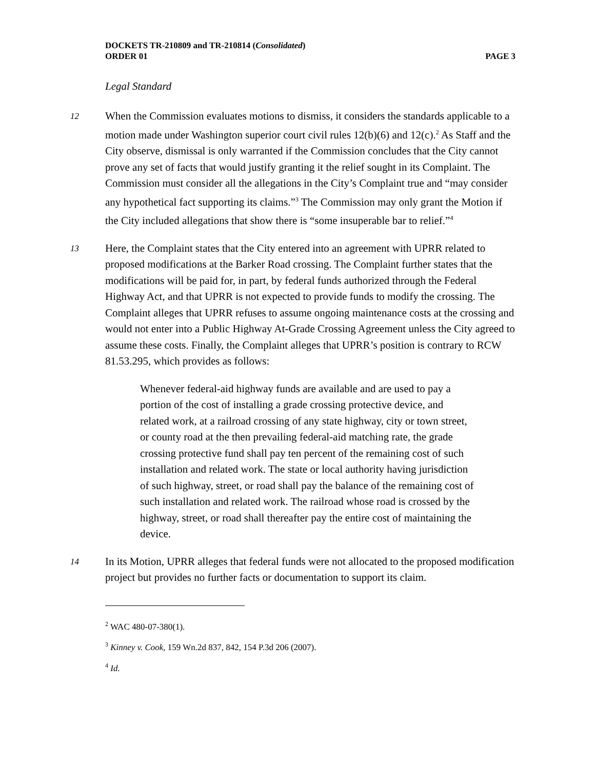DOCKETS TR-210809 and TR-210814 (Consolidated)
ORDER 01 PAGE 3
Legal Standard
12 When the Commission evaluates motions to dismiss, it considers the standards applicable to a motion made under Washington superior court civil rules 12(b)(6) and 12(c).<sup>2</sup> As Staff and the City observe, dismissal is only warranted if the Commission concludes that the City cannot prove any set of facts that would justify granting it the relief sought in its Complaint. The Commission must consider all the allegations in the City’s Complaint true and “may consider any hypothetical fact supporting its claims.”<sup>3</sup> The Commission may only grant the Motion if the City included allegations that show there is “some insuperable bar to relief.”<sup>4</sup>
13 Here, the Complaint states that the City entered into an agreement with UPRR related to proposed modifications at the Barker Road crossing. The Complaint further states that the modifications will be paid for, in part, by federal funds authorized through the Federal Highway Act, and that UPRR is not expected to provide funds to modify the crossing. The Complaint alleges that UPRR refuses to assume ongoing maintenance costs at the crossing and would not enter into a Public Highway At-Grade Crossing Agreement unless the City agreed to assume these costs. Finally, the Complaint alleges that UPRR’s position is contrary to RCW 81.53.295, which provides as follows:
Whenever federal-aid highway funds are available and are used to pay a portion of the cost of installing a grade crossing protective device, and related work, at a railroad crossing of any state highway, city or town street, or county road at the then prevailing federal-aid matching rate, the grade crossing protective fund shall pay ten percent of the remaining cost of such installation and related work. The state or local authority having jurisdiction of such highway, street, or road shall pay the balance of the remaining cost of such installation and related work. The railroad whose road is crossed by the highway, street, or road shall thereafter pay the entire cost of maintaining the device.
14 In its Motion, UPRR alleges that federal funds were not allocated to the proposed modification project but provides no further facts or documentation to support its claim.
<sup>2</sup> WAC 480-07-380(1).
<sup>3</sup> Kinney v. Cook, 159 Wn.2d 837, 842, 154 P.3d 206 (2007).
<sup>4</sup> Id.